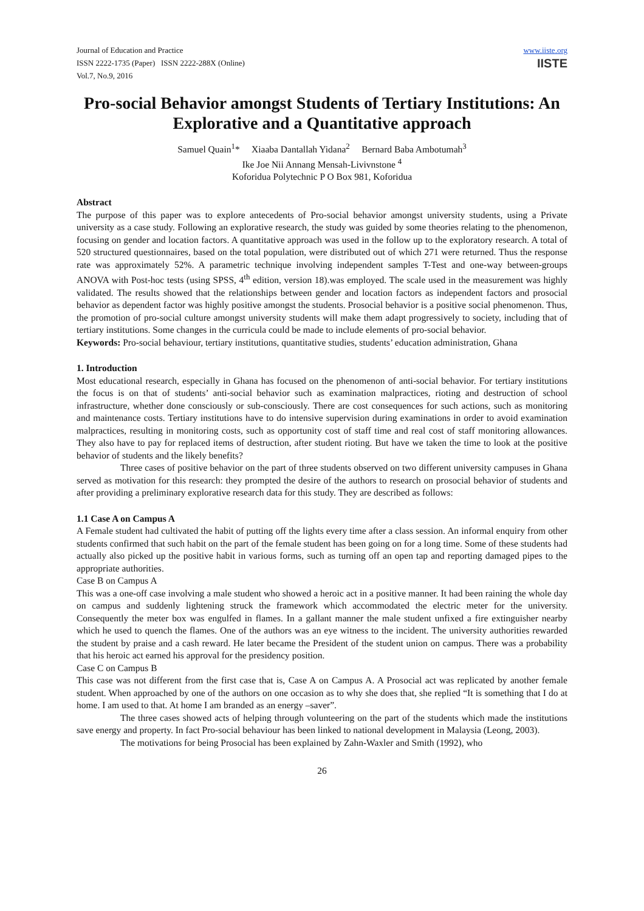Journal of Education and Practice
ISSN 2222-1735 (Paper) ISSN 2222-288X (Online)
Vol.7, No.9, 2016
www.iiste.org
IISTE
Pro-social Behavior amongst Students of Tertiary Institutions: An Explorative and a Quantitative approach
Samuel Quain<sup>1</sup>* Xiaaba Dantallah Yidana<sup>2</sup> Bernard Baba Ambotumah<sup>3</sup>
Ike Joe Nii Annang Mensah-Livivnstone <sup>4</sup>
Koforidua Polytechnic P O Box 981, Koforidua
Abstract
The purpose of this paper was to explore antecedents of Pro-social behavior amongst university students, using a Private university as a case study. Following an explorative research, the study was guided by some theories relating to the phenomenon, focusing on gender and location factors. A quantitative approach was used in the follow up to the exploratory research. A total of 520 structured questionnaires, based on the total population, were distributed out of which 271 were returned. Thus the response rate was approximately 52%. A parametric technique involving independent samples T-Test and one-way between-groups ANOVA with Post-hoc tests (using SPSS, 4<sup>th</sup> edition, version 18).was employed. The scale used in the measurement was highly validated. The results showed that the relationships between gender and location factors as independent factors and prosocial behavior as dependent factor was highly positive amongst the students. Prosocial behavior is a positive social phenomenon. Thus, the promotion of pro-social culture amongst university students will make them adapt progressively to society, including that of tertiary institutions. Some changes in the curricula could be made to include elements of pro-social behavior.
Keywords: Pro-social behaviour, tertiary institutions, quantitative studies, students’ education administration, Ghana
1. Introduction
Most educational research, especially in Ghana has focused on the phenomenon of anti-social behavior. For tertiary institutions the focus is on that of students’ anti-social behavior such as examination malpractices, rioting and destruction of school infrastructure, whether done consciously or sub-consciously. There are cost consequences for such actions, such as monitoring and maintenance costs. Tertiary institutions have to do intensive supervision during examinations in order to avoid examination malpractices, resulting in monitoring costs, such as opportunity cost of staff time and real cost of staff monitoring allowances. They also have to pay for replaced items of destruction, after student rioting. But have we taken the time to look at the positive behavior of students and the likely benefits?
Three cases of positive behavior on the part of three students observed on two different university campuses in Ghana served as motivation for this research: they prompted the desire of the authors to research on prosocial behavior of students and after providing a preliminary explorative research data for this study. They are described as follows:
1.1 Case A on Campus A
A Female student had cultivated the habit of putting off the lights every time after a class session. An informal enquiry from other students confirmed that such habit on the part of the female student has been going on for a long time. Some of these students had actually also picked up the positive habit in various forms, such as turning off an open tap and reporting damaged pipes to the appropriate authorities.
Case B on Campus A
This was a one-off case involving a male student who showed a heroic act in a positive manner. It had been raining the whole day on campus and suddenly lightening struck the framework which accommodated the electric meter for the university. Consequently the meter box was engulfed in flames. In a gallant manner the male student unfixed a fire extinguisher nearby which he used to quench the flames. One of the authors was an eye witness to the incident. The university authorities rewarded the student by praise and a cash reward. He later became the President of the student union on campus. There was a probability that his heroic act earned his approval for the presidency position.
Case C on Campus B
This case was not different from the first case that is, Case A on Campus A. A Prosocial act was replicated by another female student. When approached by one of the authors on one occasion as to why she does that, she replied “It is something that I do at home. I am used to that. At home I am branded as an energy –saver”.
The three cases showed acts of helping through volunteering on the part of the students which made the institutions save energy and property. In fact Pro-social behaviour has been linked to national development in Malaysia (Leong, 2003).
The motivations for being Prosocial has been explained by Zahn-Waxler and Smith (1992), who
26